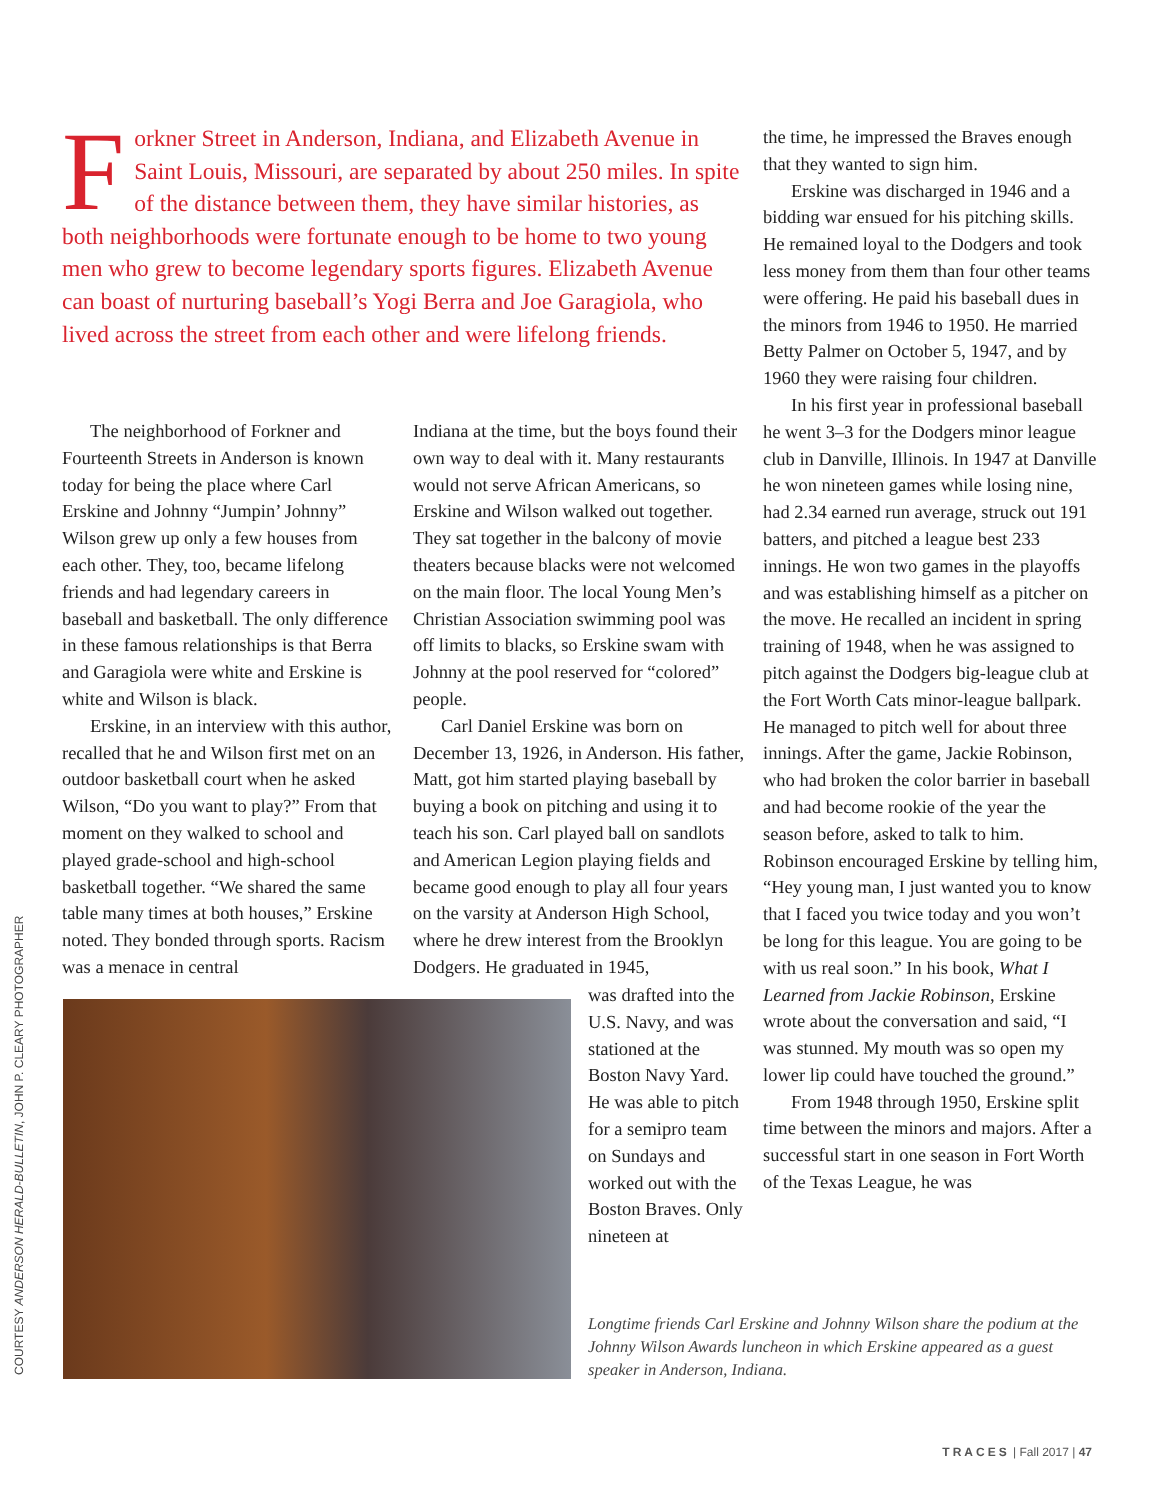Forkner Street in Anderson, Indiana, and Elizabeth Avenue in Saint Louis, Missouri, are separated by about 250 miles. In spite of the distance between them, they have similar histories, as both neighborhoods were fortunate enough to be home to two young men who grew to become legendary sports figures. Elizabeth Avenue can boast of nurturing baseball’s Yogi Berra and Joe Garagiola, who lived across the street from each other and were lifelong friends.
The neighborhood of Forkner and Fourteenth Streets in Anderson is known today for being the place where Carl Erskine and Johnny “Jumpin’ Johnny” Wilson grew up only a few houses from each other. They, too, became lifelong friends and had legendary careers in baseball and basketball. The only difference in these famous relationships is that Berra and Garagiola were white and Erskine is white and Wilson is black.
Erskine, in an interview with this author, recalled that he and Wilson first met on an outdoor basketball court when he asked Wilson, “Do you want to play?” From that moment on they walked to school and played grade-school and high-school basketball together. “We shared the same table many times at both houses,” Erskine noted. They bonded through sports. Racism was a menace in central
Indiana at the time, but the boys found their own way to deal with it. Many restaurants would not serve African Americans, so Erskine and Wilson walked out together. They sat together in the balcony of movie theaters because blacks were not welcomed on the main floor. The local Young Men’s Christian Association swimming pool was off limits to blacks, so Erskine swam with Johnny at the pool reserved for “colored” people.
Carl Daniel Erskine was born on December 13, 1926, in Anderson. His father, Matt, got him started playing baseball by buying a book on pitching and using it to teach his son. Carl played ball on sandlots and American Legion playing fields and became good enough to play all four years on the varsity at Anderson High School, where he drew interest from the Brooklyn Dodgers. He graduated in 1945,
was drafted into the U.S. Navy, and was stationed at the Boston Navy Yard. He was able to pitch for a semipro team on Sundays and worked out with the Boston Braves. Only nineteen at
the time, he impressed the Braves enough that they wanted to sign him.
Erskine was discharged in 1946 and a bidding war ensued for his pitching skills. He remained loyal to the Dodgers and took less money from them than four other teams were offering. He paid his baseball dues in the minors from 1946 to 1950. He married Betty Palmer on October 5, 1947, and by 1960 they were raising four children.
In his first year in professional baseball he went 3–3 for the Dodgers minor league club in Danville, Illinois. In 1947 at Danville he won nineteen games while losing nine, had 2.34 earned run average, struck out 191 batters, and pitched a league best 233 innings. He won two games in the playoffs and was establishing himself as a pitcher on the move. He recalled an incident in spring training of 1948, when he was assigned to pitch against the Dodgers big-league club at the Fort Worth Cats minor-league ballpark. He managed to pitch well for about three innings. After the game, Jackie Robinson, who had broken the color barrier in baseball and had become rookie of the year the season before, asked to talk to him. Robinson encouraged Erskine by telling him, “Hey young man, I just wanted you to know that I faced you twice today and you won’t be long for this league. You are going to be with us real soon.” In his book, What I Learned from Jackie Robinson, Erskine wrote about the conversation and said, “I was stunned. My mouth was so open my lower lip could have touched the ground.”
From 1948 through 1950, Erskine split time between the minors and majors. After a successful start in one season in Fort Worth of the Texas League, he was
COURTESY ANDERSON HERALD-BULLETIN, JOHN P. CLEARY PHOTOGRAPHER
Longtime friends Carl Erskine and Johnny Wilson share the podium at the Johnny Wilson Awards luncheon in which Erskine appeared as a guest speaker in Anderson, Indiana.
TRACES | Fall 2017 | 47